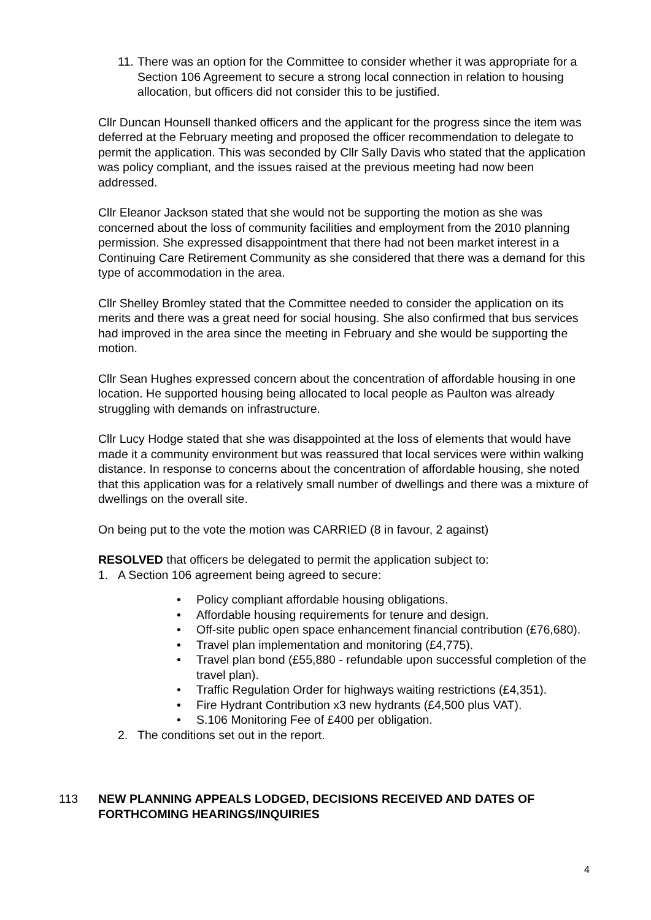11. There was an option for the Committee to consider whether it was appropriate for a Section 106 Agreement to secure a strong local connection in relation to housing allocation, but officers did not consider this to be justified.
Cllr Duncan Hounsell thanked officers and the applicant for the progress since the item was deferred at the February meeting and proposed the officer recommendation to delegate to permit the application. This was seconded by Cllr Sally Davis who stated that the application was policy compliant, and the issues raised at the previous meeting had now been addressed.
Cllr Eleanor Jackson stated that she would not be supporting the motion as she was concerned about the loss of community facilities and employment from the 2010 planning permission. She expressed disappointment that there had not been market interest in a Continuing Care Retirement Community as she considered that there was a demand for this type of accommodation in the area.
Cllr Shelley Bromley stated that the Committee needed to consider the application on its merits and there was a great need for social housing. She also confirmed that bus services had improved in the area since the meeting in February and she would be supporting the motion.
Cllr Sean Hughes expressed concern about the concentration of affordable housing in one location. He supported housing being allocated to local people as Paulton was already struggling with demands on infrastructure.
Cllr Lucy Hodge stated that she was disappointed at the loss of elements that would have made it a community environment but was reassured that local services were within walking distance. In response to concerns about the concentration of affordable housing, she noted that this application was for a relatively small number of dwellings and there was a mixture of dwellings on the overall site.
On being put to the vote the motion was CARRIED (8 in favour, 2 against)
RESOLVED that officers be delegated to permit the application subject to:
1. A Section 106 agreement being agreed to secure:
• Policy compliant affordable housing obligations.
• Affordable housing requirements for tenure and design.
• Off-site public open space enhancement financial contribution (£76,680).
• Travel plan implementation and monitoring (£4,775).
• Travel plan bond (£55,880 - refundable upon successful completion of the travel plan).
• Traffic Regulation Order for highways waiting restrictions (£4,351).
• Fire Hydrant Contribution x3 new hydrants (£4,500 plus VAT).
• S.106 Monitoring Fee of £400 per obligation.
2. The conditions set out in the report.
113 NEW PLANNING APPEALS LODGED, DECISIONS RECEIVED AND DATES OF FORTHCOMING HEARINGS/INQUIRIES
4